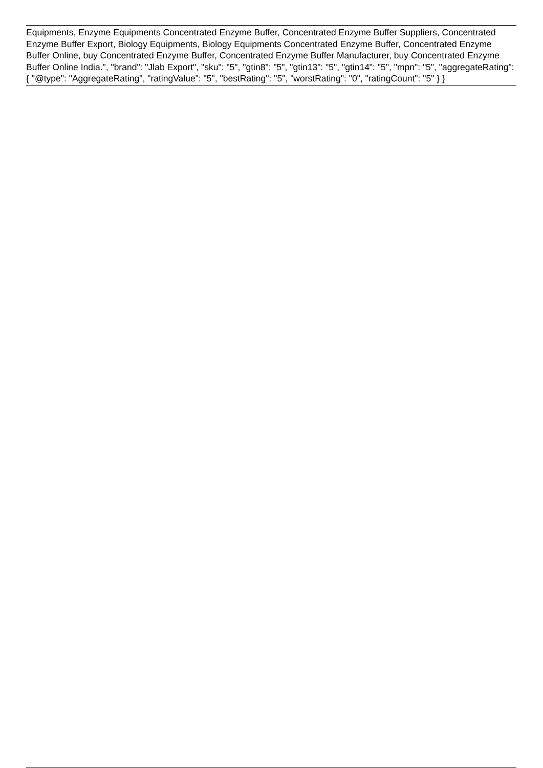Equipments, Enzyme Equipments Concentrated Enzyme Buffer, Concentrated Enzyme Buffer Suppliers, Concentrated Enzyme Buffer Export, Biology Equipments, Biology Equipments Concentrated Enzyme Buffer, Concentrated Enzyme Buffer Online, buy Concentrated Enzyme Buffer, Concentrated Enzyme Buffer Manufacturer, buy Concentrated Enzyme Buffer Online India.", "brand": "Jlab Export", "sku": "5", "gtin8": "5", "gtin13": "5", "gtin14": "5", "mpn": "5", "aggregateRating": { "@type": "AggregateRating", "ratingValue": "5", "bestRating": "5", "worstRating": "0", "ratingCount": "5" } }